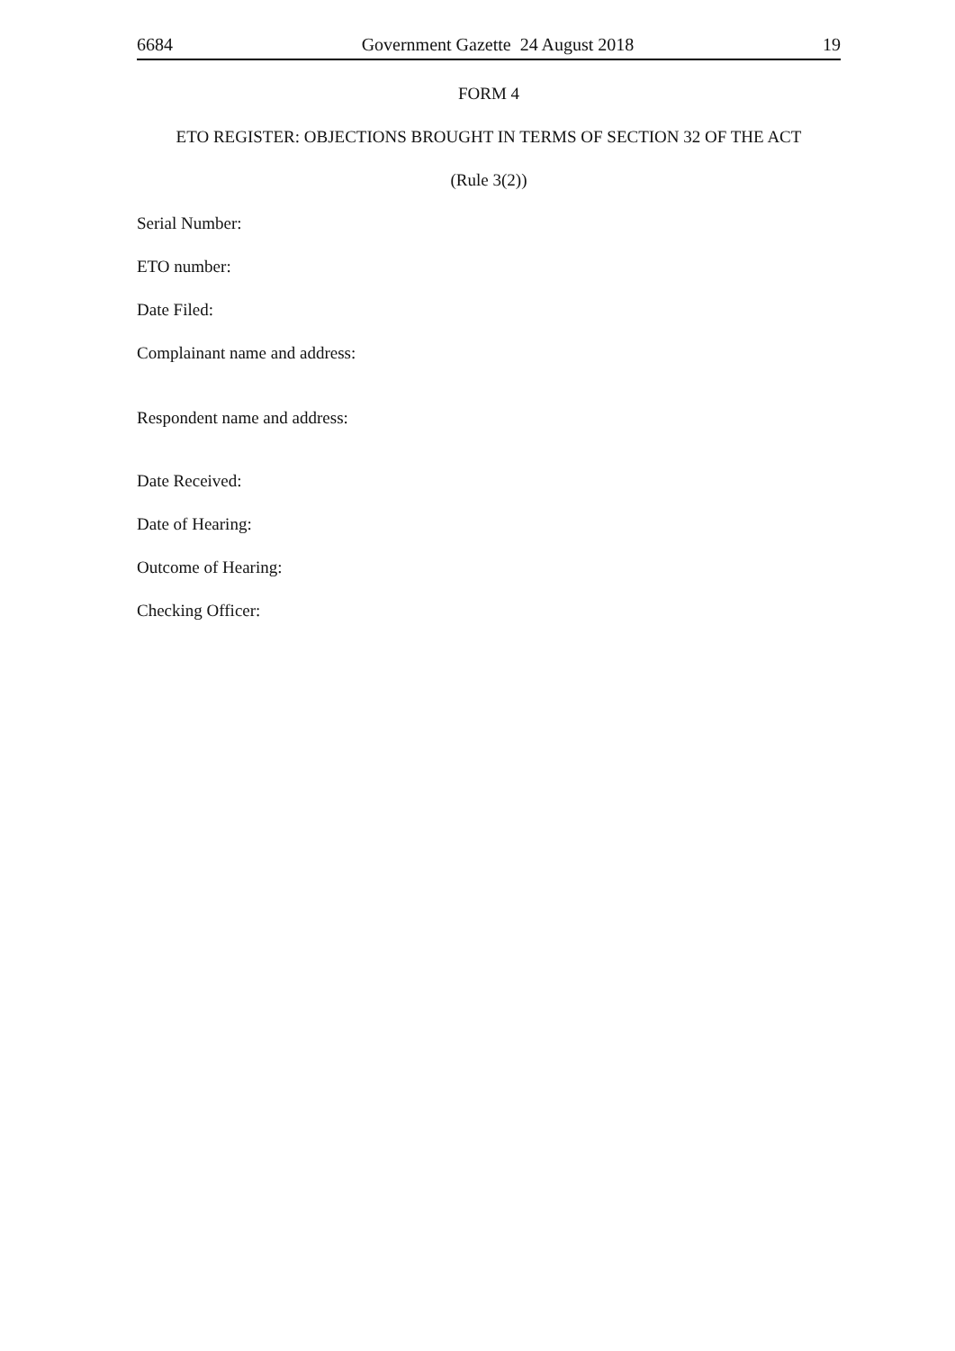6684 Government Gazette 24 August 2018 19
FORM 4
ETO REGISTER: OBJECTIONS BROUGHT IN TERMS OF SECTION 32 OF THE ACT
(Rule 3(2))
Serial Number:
ETO number:
Date Filed:
Complainant name and address:
Respondent name and address:
Date Received:
Date of Hearing:
Outcome of Hearing:
Checking Officer: